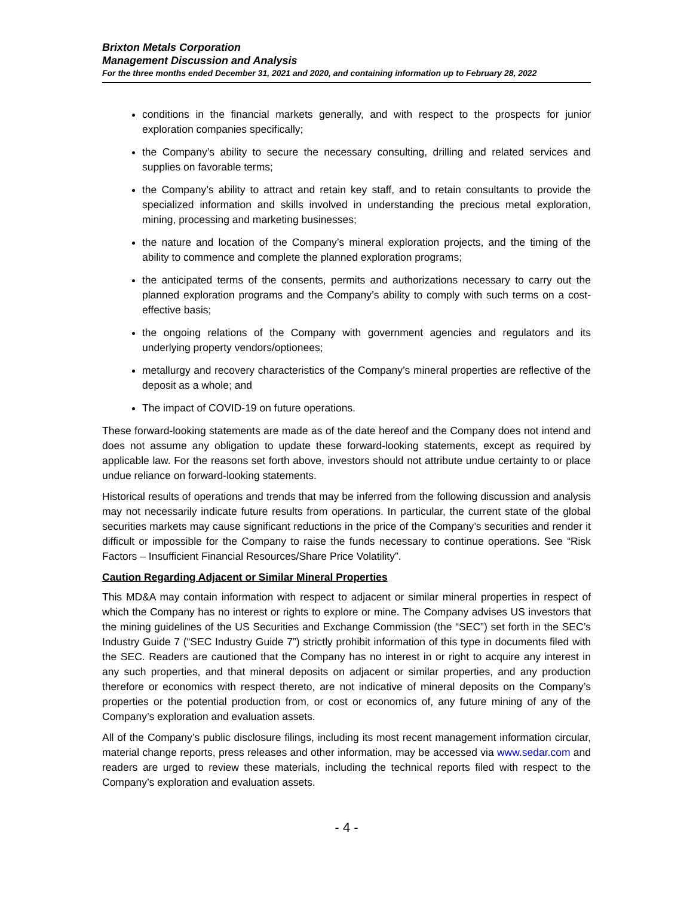Brixton Metals Corporation
Management Discussion and Analysis
For the three months ended December 31, 2021 and 2020, and containing information up to February 28, 2022
conditions in the financial markets generally, and with respect to the prospects for junior exploration companies specifically;
the Company’s ability to secure the necessary consulting, drilling and related services and supplies on favorable terms;
the Company’s ability to attract and retain key staff, and to retain consultants to provide the specialized information and skills involved in understanding the precious metal exploration, mining, processing and marketing businesses;
the nature and location of the Company’s mineral exploration projects, and the timing of the ability to commence and complete the planned exploration programs;
the anticipated terms of the consents, permits and authorizations necessary to carry out the planned exploration programs and the Company’s ability to comply with such terms on a cost-effective basis;
the ongoing relations of the Company with government agencies and regulators and its underlying property vendors/optionees;
metallurgy and recovery characteristics of the Company’s mineral properties are reflective of the deposit as a whole; and
The impact of COVID-19 on future operations.
These forward-looking statements are made as of the date hereof and the Company does not intend and does not assume any obligation to update these forward-looking statements, except as required by applicable law. For the reasons set forth above, investors should not attribute undue certainty to or place undue reliance on forward-looking statements.
Historical results of operations and trends that may be inferred from the following discussion and analysis may not necessarily indicate future results from operations. In particular, the current state of the global securities markets may cause significant reductions in the price of the Company’s securities and render it difficult or impossible for the Company to raise the funds necessary to continue operations. See “Risk Factors – Insufficient Financial Resources/Share Price Volatility”.
Caution Regarding Adjacent or Similar Mineral Properties
This MD&A may contain information with respect to adjacent or similar mineral properties in respect of which the Company has no interest or rights to explore or mine. The Company advises US investors that the mining guidelines of the US Securities and Exchange Commission (the “SEC”) set forth in the SEC’s Industry Guide 7 (“SEC Industry Guide 7”) strictly prohibit information of this type in documents filed with the SEC. Readers are cautioned that the Company has no interest in or right to acquire any interest in any such properties, and that mineral deposits on adjacent or similar properties, and any production therefore or economics with respect thereto, are not indicative of mineral deposits on the Company’s properties or the potential production from, or cost or economics of, any future mining of any of the Company’s exploration and evaluation assets.
All of the Company’s public disclosure filings, including its most recent management information circular, material change reports, press releases and other information, may be accessed via www.sedar.com and readers are urged to review these materials, including the technical reports filed with respect to the Company’s exploration and evaluation assets.
- 4 -